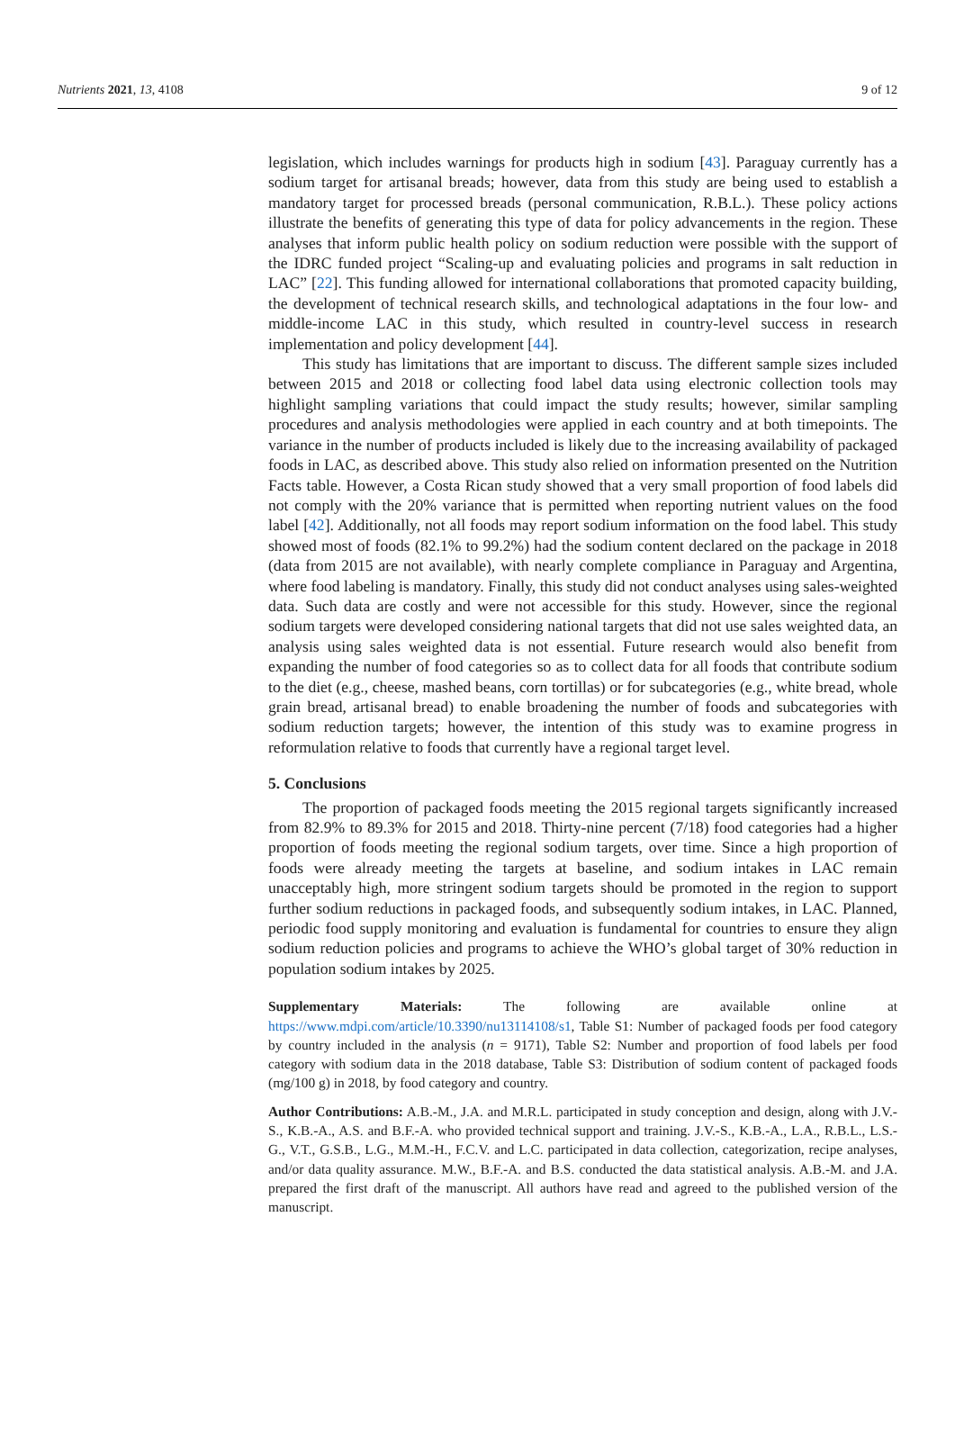Nutrients 2021, 13, 4108 9 of 12
legislation, which includes warnings for products high in sodium [43]. Paraguay currently has a sodium target for artisanal breads; however, data from this study are being used to establish a mandatory target for processed breads (personal communication, R.B.L.). These policy actions illustrate the benefits of generating this type of data for policy advancements in the region. These analyses that inform public health policy on sodium reduction were possible with the support of the IDRC funded project “Scaling-up and evaluating policies and programs in salt reduction in LAC” [22]. This funding allowed for international collaborations that promoted capacity building, the development of technical research skills, and technological adaptations in the four low- and middle-income LAC in this study, which resulted in country-level success in research implementation and policy development [44].
This study has limitations that are important to discuss. The different sample sizes included between 2015 and 2018 or collecting food label data using electronic collection tools may highlight sampling variations that could impact the study results; however, similar sampling procedures and analysis methodologies were applied in each country and at both timepoints. The variance in the number of products included is likely due to the increasing availability of packaged foods in LAC, as described above. This study also relied on information presented on the Nutrition Facts table. However, a Costa Rican study showed that a very small proportion of food labels did not comply with the 20% variance that is permitted when reporting nutrient values on the food label [42]. Additionally, not all foods may report sodium information on the food label. This study showed most of foods (82.1% to 99.2%) had the sodium content declared on the package in 2018 (data from 2015 are not available), with nearly complete compliance in Paraguay and Argentina, where food labeling is mandatory. Finally, this study did not conduct analyses using sales-weighted data. Such data are costly and were not accessible for this study. However, since the regional sodium targets were developed considering national targets that did not use sales weighted data, an analysis using sales weighted data is not essential. Future research would also benefit from expanding the number of food categories so as to collect data for all foods that contribute sodium to the diet (e.g., cheese, mashed beans, corn tortillas) or for subcategories (e.g., white bread, whole grain bread, artisanal bread) to enable broadening the number of foods and subcategories with sodium reduction targets; however, the intention of this study was to examine progress in reformulation relative to foods that currently have a regional target level.
5. Conclusions
The proportion of packaged foods meeting the 2015 regional targets significantly increased from 82.9% to 89.3% for 2015 and 2018. Thirty-nine percent (7/18) food categories had a higher proportion of foods meeting the regional sodium targets, over time. Since a high proportion of foods were already meeting the targets at baseline, and sodium intakes in LAC remain unacceptably high, more stringent sodium targets should be promoted in the region to support further sodium reductions in packaged foods, and subsequently sodium intakes, in LAC. Planned, periodic food supply monitoring and evaluation is fundamental for countries to ensure they align sodium reduction policies and programs to achieve the WHO’s global target of 30% reduction in population sodium intakes by 2025.
Supplementary Materials: The following are available online at https://www.mdpi.com/article/10.3390/nu13114108/s1, Table S1: Number of packaged foods per food category by country included in the analysis (n = 9171), Table S2: Number and proportion of food labels per food category with sodium data in the 2018 database, Table S3: Distribution of sodium content of packaged foods (mg/100 g) in 2018, by food category and country.
Author Contributions: A.B.-M., J.A. and M.R.L. participated in study conception and design, along with J.V.-S., K.B.-A., A.S. and B.F.-A. who provided technical support and training. J.V.-S., K.B.-A., L.A., R.B.L., L.S.-G., V.T., G.S.B., L.G., M.M.-H., F.C.V. and L.C. participated in data collection, categorization, recipe analyses, and/or data quality assurance. M.W., B.F.-A. and B.S. conducted the data statistical analysis. A.B.-M. and J.A. prepared the first draft of the manuscript. All authors have read and agreed to the published version of the manuscript.